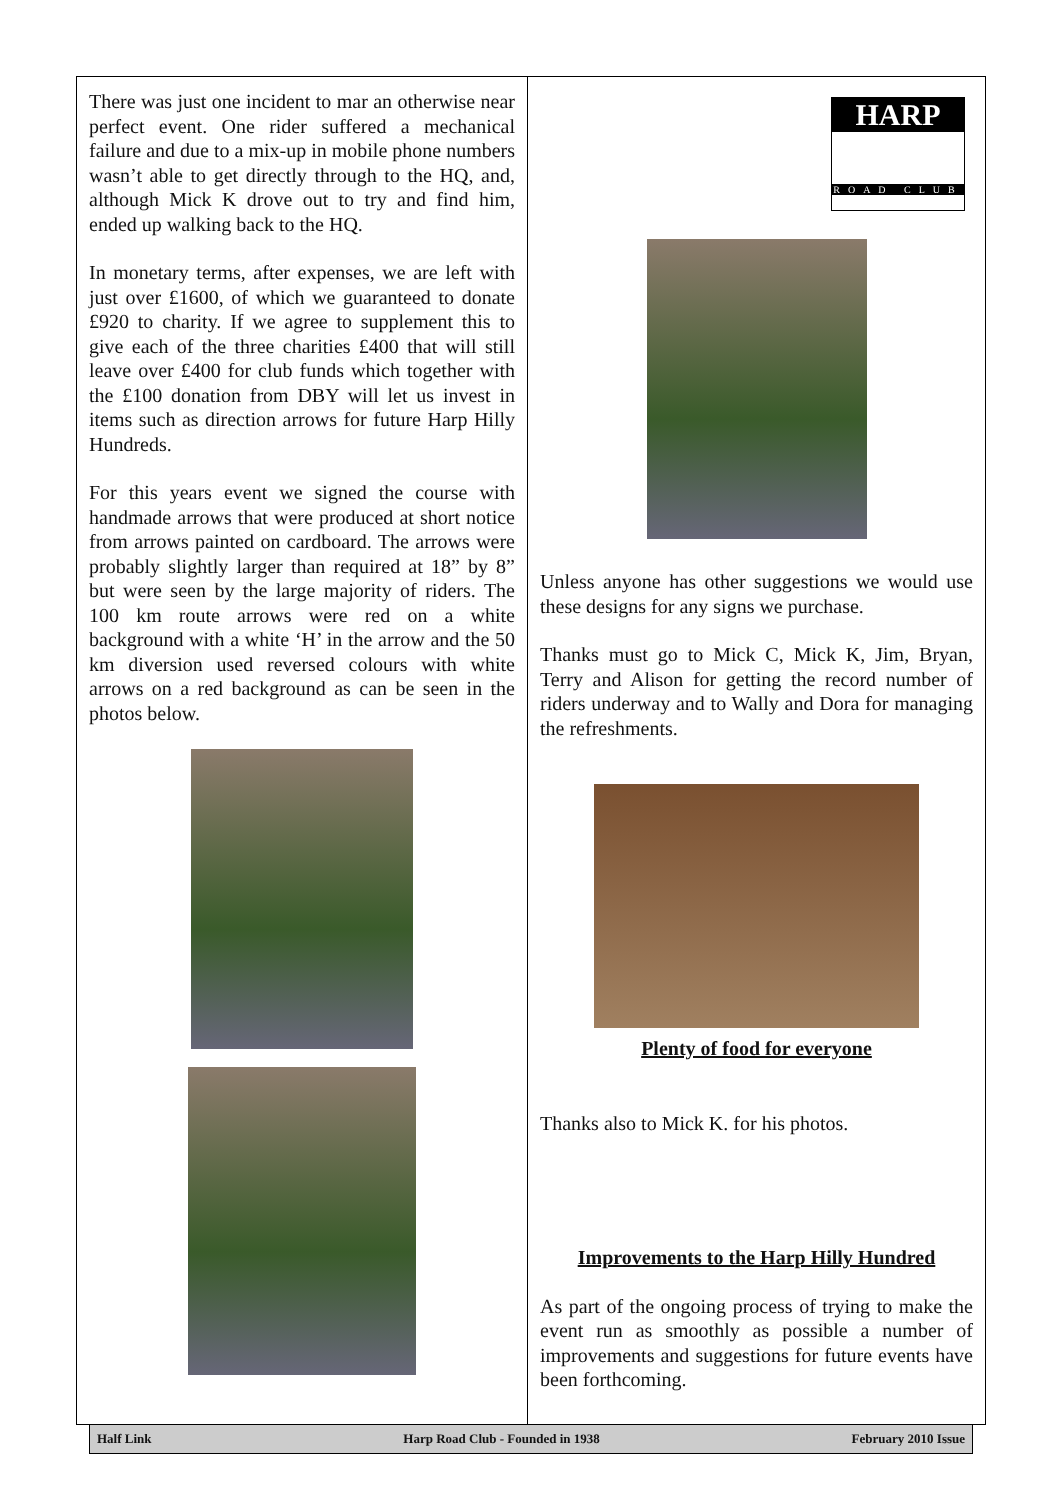There was just one incident to mar an otherwise near perfect event. One rider suffered a mechanical failure and due to a mix-up in mobile phone numbers wasn’t able to get directly through to the HQ, and, although Mick K drove out to try and find him, ended up walking back to the HQ.
In monetary terms, after expenses, we are left with just over £1600, of which we guaranteed to donate £920 to charity. If we agree to supplement this to give each of the three charities £400 that will still leave over £400 for club funds which together with the £100 donation from DBY will let us invest in items such as direction arrows for future Harp Hilly Hundreds.
For this years event we signed the course with handmade arrows that were produced at short notice from arrows painted on cardboard. The arrows were probably slightly larger than required at 18” by 8” but were seen by the large majority of riders. The 100 km route arrows were red on a white background with a white ‘H’ in the arrow and the 50 km diversion used reversed colours with white arrows on a red background as can be seen in the photos below.
HARP
ROAD CLUB
Unless anyone has other suggestions we would use these designs for any signs we purchase.
Thanks must go to Mick C, Mick K, Jim, Bryan, Terry and Alison for getting the record number of riders underway and to Wally and Dora for managing the refreshments.
Plenty of food for everyone
Thanks also to Mick K. for his photos.
Improvements to the Harp Hilly Hundred
As part of the ongoing process of trying to make the event run as smoothly as possible a number of improvements and suggestions for future events have been forthcoming.
Half Link Harp Road Club - Founded in 1938 February 2010 Issue